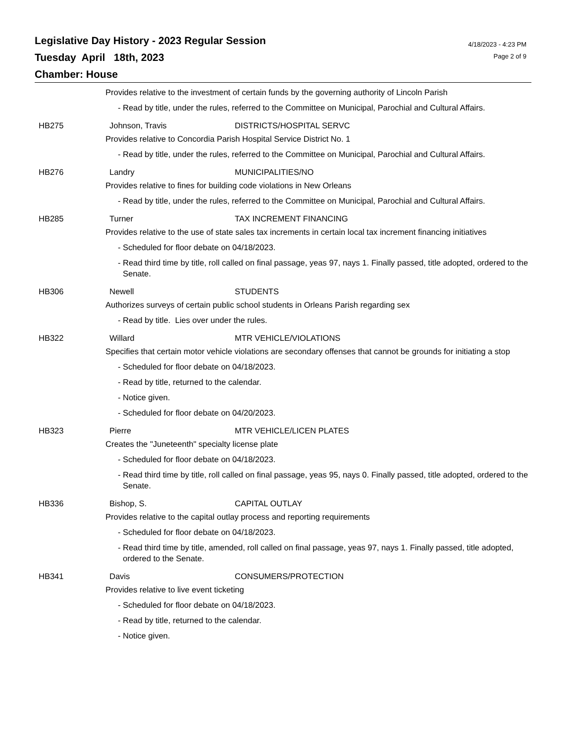Legislative Day History - 2023 Regular Session
Tuesday April 18th, 2023
Chamber: House
4/18/2023 - 4:23 PM
Page 2 of 9
Provides relative to the investment of certain funds by the governing authority of Lincoln Parish
- Read by title, under the rules, referred to the Committee on Municipal, Parochial and Cultural Affairs.
HB275 Johnson, Travis DISTRICTS/HOSPITAL SERVC
Provides relative to Concordia Parish Hospital Service District No. 1
- Read by title, under the rules, referred to the Committee on Municipal, Parochial and Cultural Affairs.
HB276 Landry MUNICIPALITIES/NO
Provides relative to fines for building code violations in New Orleans
- Read by title, under the rules, referred to the Committee on Municipal, Parochial and Cultural Affairs.
HB285 Turner TAX INCREMENT FINANCING
Provides relative to the use of state sales tax increments in certain local tax increment financing initiatives
- Scheduled for floor debate on 04/18/2023.
- Read third time by title, roll called on final passage, yeas 97, nays 1. Finally passed, title adopted, ordered to the Senate.
HB306 Newell STUDENTS
Authorizes surveys of certain public school students in Orleans Parish regarding sex
- Read by title. Lies over under the rules.
HB322 Willard MTR VEHICLE/VIOLATIONS
Specifies that certain motor vehicle violations are secondary offenses that cannot be grounds for initiating a stop
- Scheduled for floor debate on 04/18/2023.
- Read by title, returned to the calendar.
- Notice given.
- Scheduled for floor debate on 04/20/2023.
HB323 Pierre MTR VEHICLE/LICEN PLATES
Creates the "Juneteenth" specialty license plate
- Scheduled for floor debate on 04/18/2023.
- Read third time by title, roll called on final passage, yeas 95, nays 0. Finally passed, title adopted, ordered to the Senate.
HB336 Bishop, S. CAPITAL OUTLAY
Provides relative to the capital outlay process and reporting requirements
- Scheduled for floor debate on 04/18/2023.
- Read third time by title, amended, roll called on final passage, yeas 97, nays 1. Finally passed, title adopted, ordered to the Senate.
HB341 Davis CONSUMERS/PROTECTION
Provides relative to live event ticketing
- Scheduled for floor debate on 04/18/2023.
- Read by title, returned to the calendar.
- Notice given.